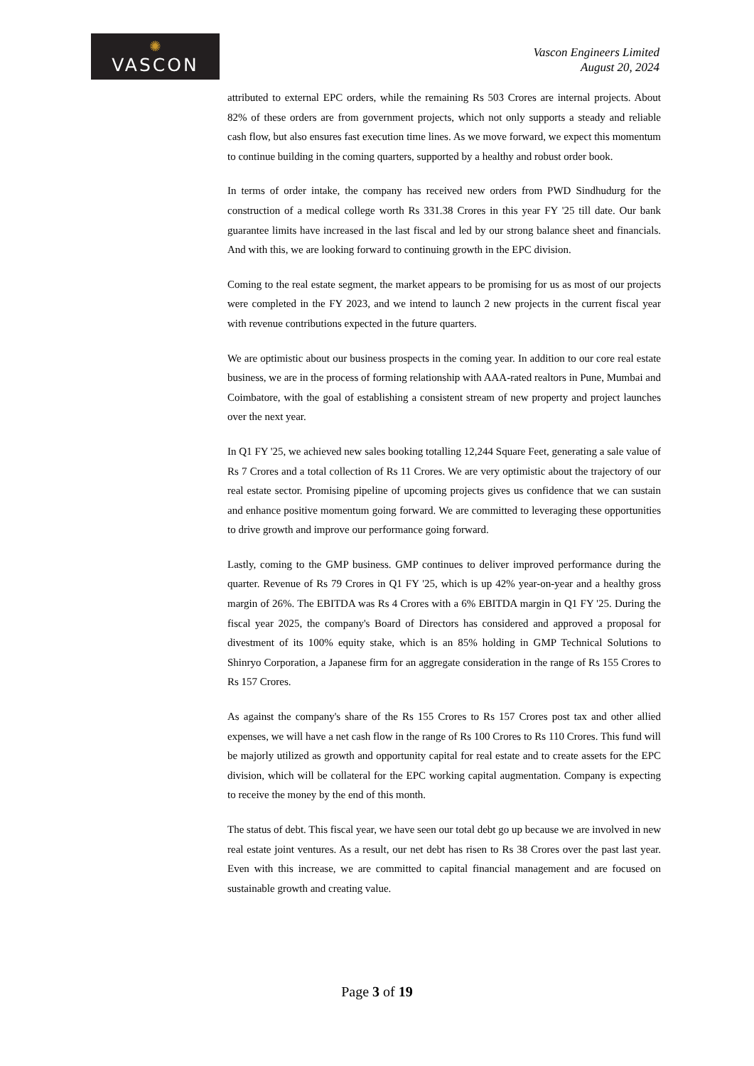✺
VASCON
Vascon Engineers Limited
August 20, 2024
attributed to external EPC orders, while the remaining Rs 503 Crores are internal projects. About 82% of these orders are from government projects, which not only supports a steady and reliable cash flow, but also ensures fast execution time lines. As we move forward, we expect this momentum to continue building in the coming quarters, supported by a healthy and robust order book.
In terms of order intake, the company has received new orders from PWD Sindhudurg for the construction of a medical college worth Rs 331.38 Crores in this year FY '25 till date. Our bank guarantee limits have increased in the last fiscal and led by our strong balance sheet and financials. And with this, we are looking forward to continuing growth in the EPC division.
Coming to the real estate segment, the market appears to be promising for us as most of our projects were completed in the FY 2023, and we intend to launch 2 new projects in the current fiscal year with revenue contributions expected in the future quarters.
We are optimistic about our business prospects in the coming year. In addition to our core real estate business, we are in the process of forming relationship with AAA-rated realtors in Pune, Mumbai and Coimbatore, with the goal of establishing a consistent stream of new property and project launches over the next year.
In Q1 FY '25, we achieved new sales booking totalling 12,244 Square Feet, generating a sale value of Rs 7 Crores and a total collection of Rs 11 Crores. We are very optimistic about the trajectory of our real estate sector. Promising pipeline of upcoming projects gives us confidence that we can sustain and enhance positive momentum going forward. We are committed to leveraging these opportunities to drive growth and improve our performance going forward.
Lastly, coming to the GMP business. GMP continues to deliver improved performance during the quarter. Revenue of Rs 79 Crores in Q1 FY '25, which is up 42% year-on-year and a healthy gross margin of 26%. The EBITDA was Rs 4 Crores with a 6% EBITDA margin in Q1 FY '25. During the fiscal year 2025, the company's Board of Directors has considered and approved a proposal for divestment of its 100% equity stake, which is an 85% holding in GMP Technical Solutions to Shinryo Corporation, a Japanese firm for an aggregate consideration in the range of Rs 155 Crores to Rs 157 Crores.
As against the company's share of the Rs 155 Crores to Rs 157 Crores post tax and other allied expenses, we will have a net cash flow in the range of Rs 100 Crores to Rs 110 Crores. This fund will be majorly utilized as growth and opportunity capital for real estate and to create assets for the EPC division, which will be collateral for the EPC working capital augmentation. Company is expecting to receive the money by the end of this month.
The status of debt. This fiscal year, we have seen our total debt go up because we are involved in new real estate joint ventures. As a result, our net debt has risen to Rs 38 Crores over the past last year. Even with this increase, we are committed to capital financial management and are focused on sustainable growth and creating value.
Page 3 of 19